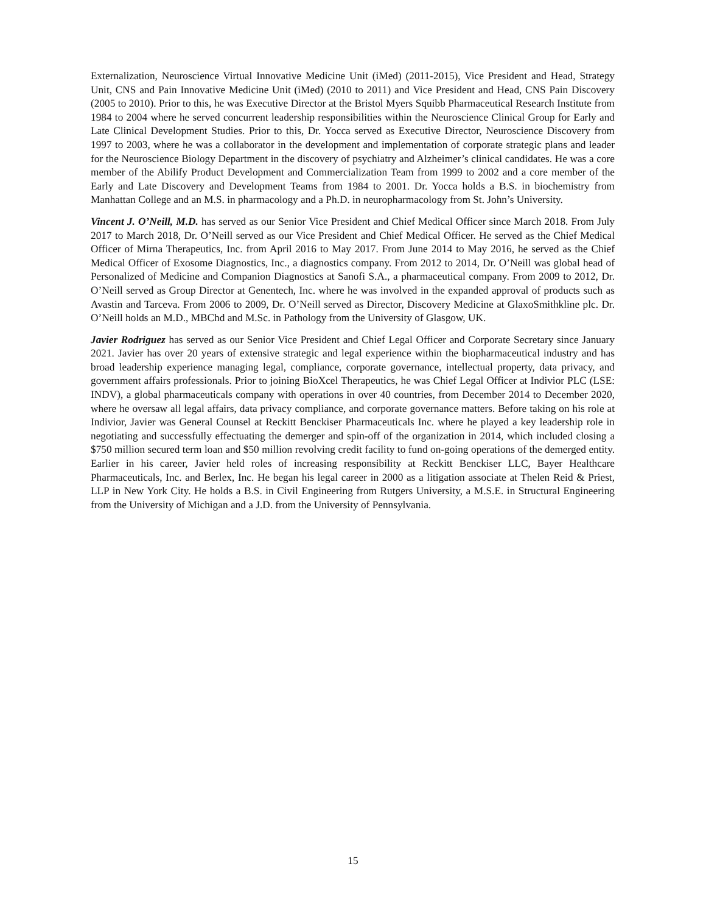Externalization, Neuroscience Virtual Innovative Medicine Unit (iMed) (2011-2015), Vice President and Head, Strategy Unit, CNS and Pain Innovative Medicine Unit (iMed) (2010 to 2011) and Vice President and Head, CNS Pain Discovery (2005 to 2010). Prior to this, he was Executive Director at the Bristol Myers Squibb Pharmaceutical Research Institute from 1984 to 2004 where he served concurrent leadership responsibilities within the Neuroscience Clinical Group for Early and Late Clinical Development Studies. Prior to this, Dr. Yocca served as Executive Director, Neuroscience Discovery from 1997 to 2003, where he was a collaborator in the development and implementation of corporate strategic plans and leader for the Neuroscience Biology Department in the discovery of psychiatry and Alzheimer’s clinical candidates. He was a core member of the Abilify Product Development and Commercialization Team from 1999 to 2002 and a core member of the Early and Late Discovery and Development Teams from 1984 to 2001. Dr. Yocca holds a B.S. in biochemistry from Manhattan College and an M.S. in pharmacology and a Ph.D. in neuropharmacology from St. John’s University.
Vincent J. O’Neill, M.D. has served as our Senior Vice President and Chief Medical Officer since March 2018. From July 2017 to March 2018, Dr. O’Neill served as our Vice President and Chief Medical Officer. He served as the Chief Medical Officer of Mirna Therapeutics, Inc. from April 2016 to May 2017. From June 2014 to May 2016, he served as the Chief Medical Officer of Exosome Diagnostics, Inc., a diagnostics company. From 2012 to 2014, Dr. O’Neill was global head of Personalized of Medicine and Companion Diagnostics at Sanofi S.A., a pharmaceutical company. From 2009 to 2012, Dr. O’Neill served as Group Director at Genentech, Inc. where he was involved in the expanded approval of products such as Avastin and Tarceva. From 2006 to 2009, Dr. O’Neill served as Director, Discovery Medicine at GlaxoSmithkline plc. Dr. O’Neill holds an M.D., MBChd and M.Sc. in Pathology from the University of Glasgow, UK.
Javier Rodriguez has served as our Senior Vice President and Chief Legal Officer and Corporate Secretary since January 2021. Javier has over 20 years of extensive strategic and legal experience within the biopharmaceutical industry and has broad leadership experience managing legal, compliance, corporate governance, intellectual property, data privacy, and government affairs professionals. Prior to joining BioXcel Therapeutics, he was Chief Legal Officer at Indivior PLC (LSE: INDV), a global pharmaceuticals company with operations in over 40 countries, from December 2014 to December 2020, where he oversaw all legal affairs, data privacy compliance, and corporate governance matters. Before taking on his role at Indivior, Javier was General Counsel at Reckitt Benckiser Pharmaceuticals Inc. where he played a key leadership role in negotiating and successfully effectuating the demerger and spin-off of the organization in 2014, which included closing a $750 million secured term loan and $50 million revolving credit facility to fund on-going operations of the demerged entity. Earlier in his career, Javier held roles of increasing responsibility at Reckitt Benckiser LLC, Bayer Healthcare Pharmaceuticals, Inc. and Berlex, Inc. He began his legal career in 2000 as a litigation associate at Thelen Reid & Priest, LLP in New York City. He holds a B.S. in Civil Engineering from Rutgers University, a M.S.E. in Structural Engineering from the University of Michigan and a J.D. from the University of Pennsylvania.
15